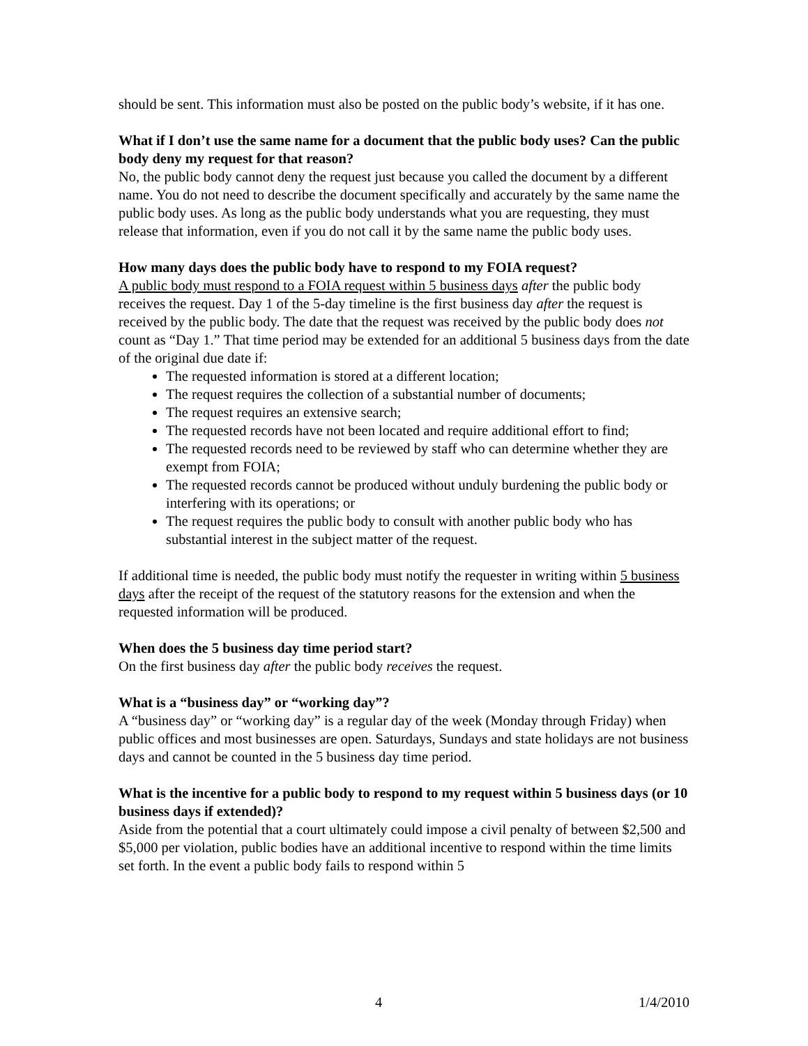should be sent. This information must also be posted on the public body’s website, if it has one.
What if I don’t use the same name for a document that the public body uses? Can the public body deny my request for that reason?
No, the public body cannot deny the request just because you called the document by a different name. You do not need to describe the document specifically and accurately by the same name the public body uses. As long as the public body understands what you are requesting, they must release that information, even if you do not call it by the same name the public body uses.
How many days does the public body have to respond to my FOIA request?
A public body must respond to a FOIA request within 5 business days after the public body receives the request. Day 1 of the 5-day timeline is the first business day after the request is received by the public body. The date that the request was received by the public body does not count as “Day 1.” That time period may be extended for an additional 5 business days from the date of the original due date if:
The requested information is stored at a different location;
The request requires the collection of a substantial number of documents;
The request requires an extensive search;
The requested records have not been located and require additional effort to find;
The requested records need to be reviewed by staff who can determine whether they are exempt from FOIA;
The requested records cannot be produced without unduly burdening the public body or interfering with its operations; or
The request requires the public body to consult with another public body who has substantial interest in the subject matter of the request.
If additional time is needed, the public body must notify the requester in writing within 5 business days after the receipt of the request of the statutory reasons for the extension and when the requested information will be produced.
When does the 5 business day time period start?
On the first business day after the public body receives the request.
What is a “business day” or “working day”?
A “business day” or “working day” is a regular day of the week (Monday through Friday) when public offices and most businesses are open. Saturdays, Sundays and state holidays are not business days and cannot be counted in the 5 business day time period.
What is the incentive for a public body to respond to my request within 5 business days (or 10 business days if extended)?
Aside from the potential that a court ultimately could impose a civil penalty of between $2,500 and $5,000 per violation, public bodies have an additional incentive to respond within the time limits set forth. In the event a public body fails to respond within 5
4 1/4/2010